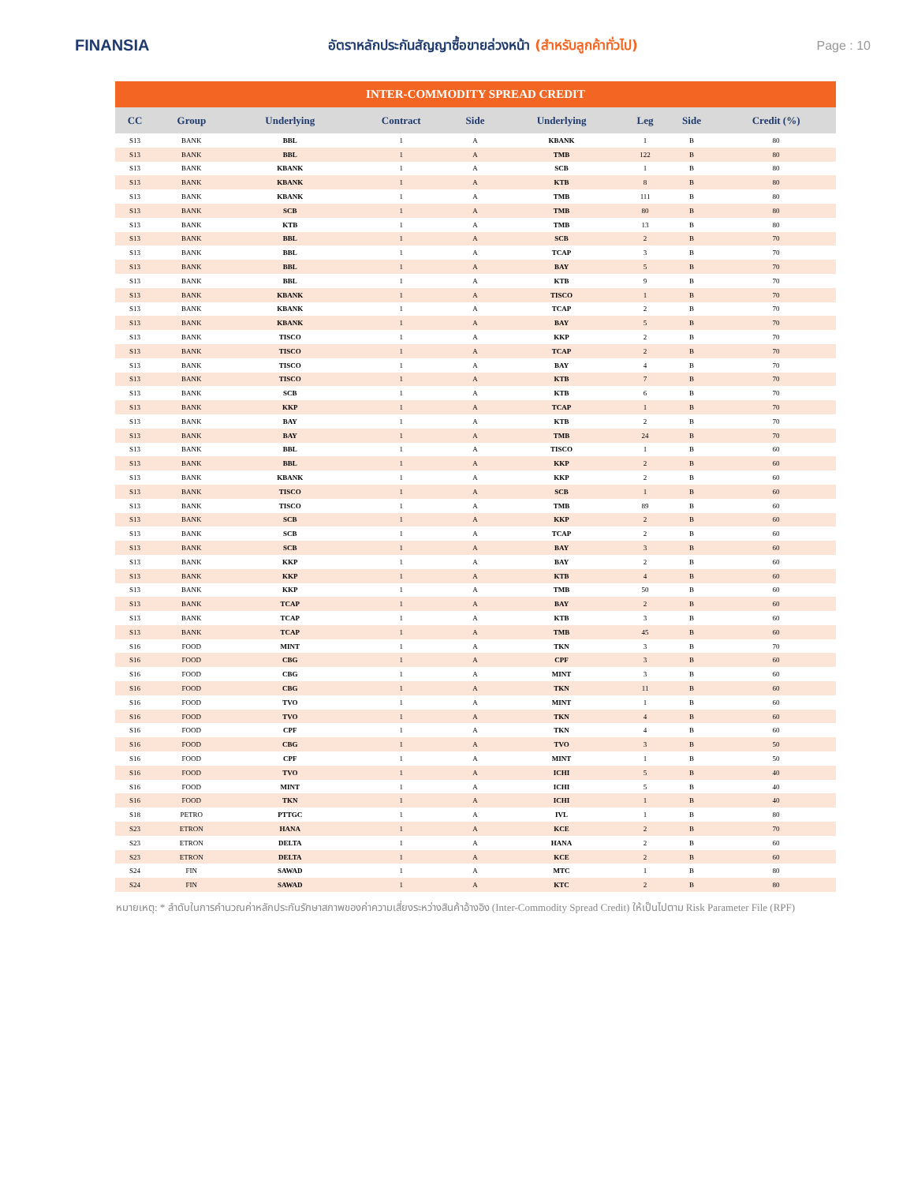FINANSIA
อัตราหลักประกันสัญญาซื้อขายล่วงหน้า (สำหรับลูกค้าทั่วไป)
Page : 10
| INTER-COMMODITY SPREAD CREDIT | | | | | | | | |
| --- | --- | --- | --- | --- | --- | --- | --- | --- |
| CC | Group | Underlying | Contract | Side | Underlying | Leg | Side | Credit (%) |
| S13 | BANK | BBL | 1 | A | KBANK | 1 | B | 80 |
| S13 | BANK | BBL | 1 | A | TMB | 122 | B | 80 |
| S13 | BANK | KBANK | 1 | A | SCB | 1 | B | 80 |
| S13 | BANK | KBANK | 1 | A | KTB | 8 | B | 80 |
| S13 | BANK | KBANK | 1 | A | TMB | 111 | B | 80 |
| S13 | BANK | SCB | 1 | A | TMB | 80 | B | 80 |
| S13 | BANK | KTB | 1 | A | TMB | 13 | B | 80 |
| S13 | BANK | BBL | 1 | A | SCB | 2 | B | 70 |
| S13 | BANK | BBL | 1 | A | TCAP | 3 | B | 70 |
| S13 | BANK | BBL | 1 | A | BAY | 5 | B | 70 |
| S13 | BANK | BBL | 1 | A | KTB | 9 | B | 70 |
| S13 | BANK | KBANK | 1 | A | TISCO | 1 | B | 70 |
| S13 | BANK | KBANK | 1 | A | TCAP | 2 | B | 70 |
| S13 | BANK | KBANK | 1 | A | BAY | 5 | B | 70 |
| S13 | BANK | TISCO | 1 | A | KKP | 2 | B | 70 |
| S13 | BANK | TISCO | 1 | A | TCAP | 2 | B | 70 |
| S13 | BANK | TISCO | 1 | A | BAY | 4 | B | 70 |
| S13 | BANK | TISCO | 1 | A | KTB | 7 | B | 70 |
| S13 | BANK | SCB | 1 | A | KTB | 6 | B | 70 |
| S13 | BANK | KKP | 1 | A | TCAP | 1 | B | 70 |
| S13 | BANK | BAY | 1 | A | KTB | 2 | B | 70 |
| S13 | BANK | BAY | 1 | A | TMB | 24 | B | 70 |
| S13 | BANK | BBL | 1 | A | TISCO | 1 | B | 60 |
| S13 | BANK | BBL | 1 | A | KKP | 2 | B | 60 |
| S13 | BANK | KBANK | 1 | A | KKP | 2 | B | 60 |
| S13 | BANK | TISCO | 1 | A | SCB | 1 | B | 60 |
| S13 | BANK | TISCO | 1 | A | TMB | 89 | B | 60 |
| S13 | BANK | SCB | 1 | A | KKP | 2 | B | 60 |
| S13 | BANK | SCB | 1 | A | TCAP | 2 | B | 60 |
| S13 | BANK | SCB | 1 | A | BAY | 3 | B | 60 |
| S13 | BANK | KKP | 1 | A | BAY | 2 | B | 60 |
| S13 | BANK | KKP | 1 | A | KTB | 4 | B | 60 |
| S13 | BANK | KKP | 1 | A | TMB | 50 | B | 60 |
| S13 | BANK | TCAP | 1 | A | BAY | 2 | B | 60 |
| S13 | BANK | TCAP | 1 | A | KTB | 3 | B | 60 |
| S13 | BANK | TCAP | 1 | A | TMB | 45 | B | 60 |
| S16 | FOOD | MINT | 1 | A | TKN | 3 | B | 70 |
| S16 | FOOD | CBG | 1 | A | CPF | 3 | B | 60 |
| S16 | FOOD | CBG | 1 | A | MINT | 3 | B | 60 |
| S16 | FOOD | CBG | 1 | A | TKN | 11 | B | 60 |
| S16 | FOOD | TVO | 1 | A | MINT | 1 | B | 60 |
| S16 | FOOD | TVO | 1 | A | TKN | 4 | B | 60 |
| S16 | FOOD | CPF | 1 | A | TKN | 4 | B | 60 |
| S16 | FOOD | CBG | 1 | A | TVO | 3 | B | 50 |
| S16 | FOOD | CPF | 1 | A | MINT | 1 | B | 50 |
| S16 | FOOD | TVO | 1 | A | ICHI | 5 | B | 40 |
| S16 | FOOD | MINT | 1 | A | ICHI | 5 | B | 40 |
| S16 | FOOD | TKN | 1 | A | ICHI | 1 | B | 40 |
| S18 | PETRO | PTTGC | 1 | A | IVL | 1 | B | 80 |
| S23 | ETRON | HANA | 1 | A | KCE | 2 | B | 70 |
| S23 | ETRON | DELTA | 1 | A | HANA | 2 | B | 60 |
| S23 | ETRON | DELTA | 1 | A | KCE | 2 | B | 60 |
| S24 | FIN | SAWAD | 1 | A | MTC | 1 | B | 80 |
| S24 | FIN | SAWAD | 1 | A | KTC | 2 | B | 80 |
หมายเหตุ: * ลำดับในการคำนวณค่าหลักประกันรักษาสภาพของค่าความเสี่ยงระหว่างสินค้าอ้างอิง (Inter-Commodity Spread Credit) ให้เป็นไปตาม Risk Parameter File (RPF)